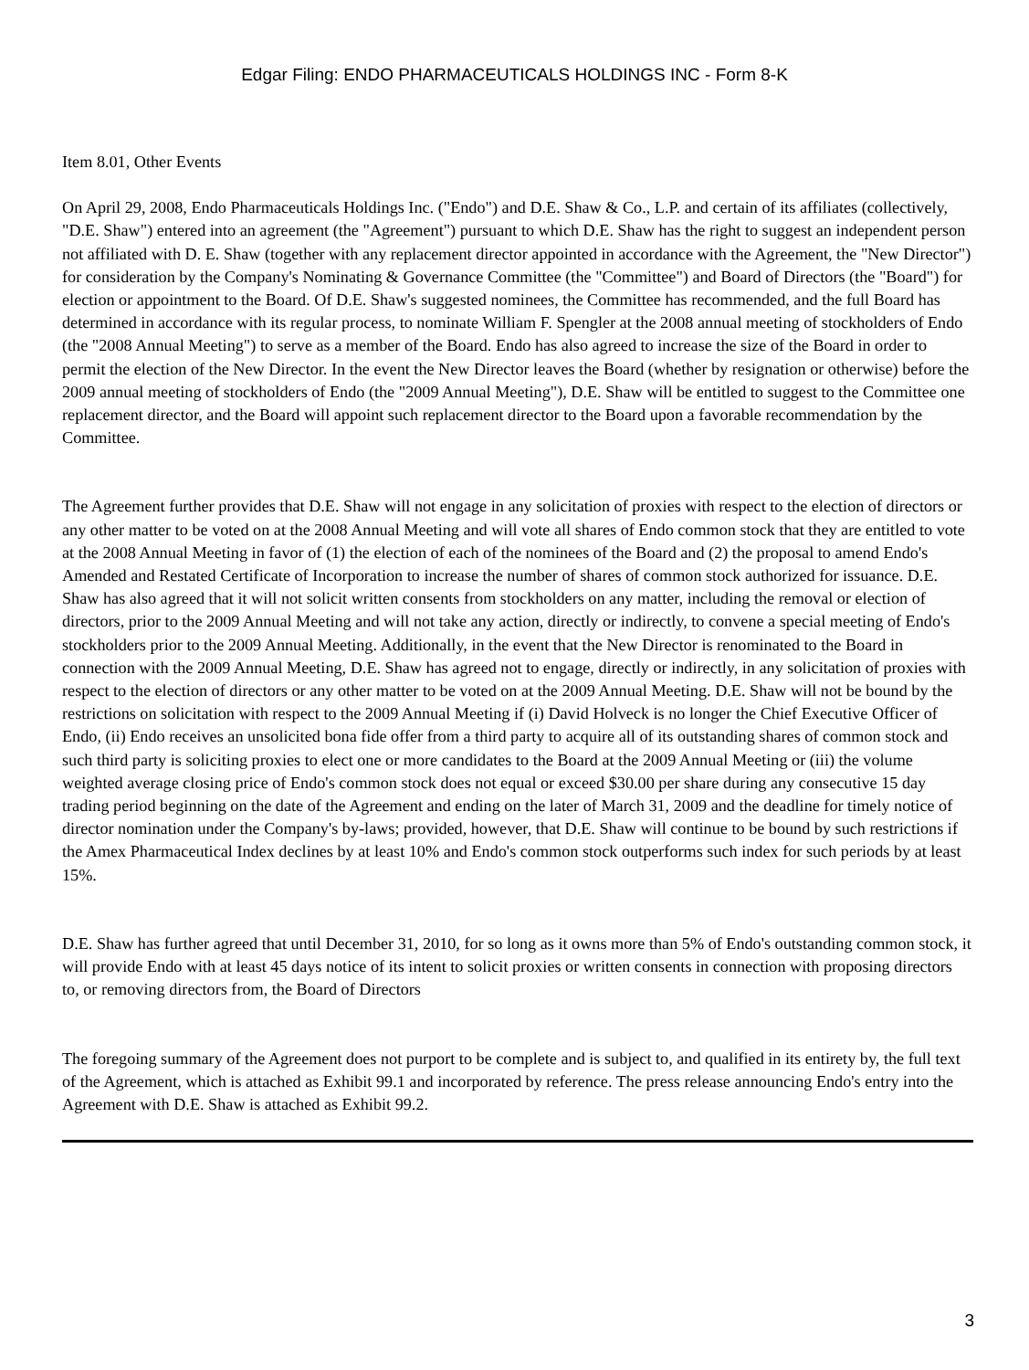Edgar Filing: ENDO PHARMACEUTICALS HOLDINGS INC - Form 8-K
Item 8.01, Other Events
On April 29, 2008, Endo Pharmaceuticals Holdings Inc. ("Endo") and D.E. Shaw & Co., L.P. and certain of its affiliates (collectively, "D.E. Shaw") entered into an agreement (the "Agreement") pursuant to which D.E. Shaw has the right to suggest an independent person not affiliated with D. E. Shaw (together with any replacement director appointed in accordance with the Agreement, the "New Director") for consideration by the Company's Nominating & Governance Committee (the "Committee") and Board of Directors (the "Board") for election or appointment to the Board. Of D.E. Shaw's suggested nominees, the Committee has recommended, and the full Board has determined in accordance with its regular process, to nominate William F. Spengler at the 2008 annual meeting of stockholders of Endo (the "2008 Annual Meeting") to serve as a member of the Board. Endo has also agreed to increase the size of the Board in order to permit the election of the New Director. In the event the New Director leaves the Board (whether by resignation or otherwise) before the 2009 annual meeting of stockholders of Endo (the "2009 Annual Meeting"), D.E. Shaw will be entitled to suggest to the Committee one replacement director, and the Board will appoint such replacement director to the Board upon a favorable recommendation by the Committee.
The Agreement further provides that D.E. Shaw will not engage in any solicitation of proxies with respect to the election of directors or any other matter to be voted on at the 2008 Annual Meeting and will vote all shares of Endo common stock that they are entitled to vote at the 2008 Annual Meeting in favor of (1) the election of each of the nominees of the Board and (2) the proposal to amend Endo's Amended and Restated Certificate of Incorporation to increase the number of shares of common stock authorized for issuance. D.E. Shaw has also agreed that it will not solicit written consents from stockholders on any matter, including the removal or election of directors, prior to the 2009 Annual Meeting and will not take any action, directly or indirectly, to convene a special meeting of Endo's stockholders prior to the 2009 Annual Meeting. Additionally, in the event that the New Director is renominated to the Board in connection with the 2009 Annual Meeting, D.E. Shaw has agreed not to engage, directly or indirectly, in any solicitation of proxies with respect to the election of directors or any other matter to be voted on at the 2009 Annual Meeting. D.E. Shaw will not be bound by the restrictions on solicitation with respect to the 2009 Annual Meeting if (i) David Holveck is no longer the Chief Executive Officer of Endo, (ii) Endo receives an unsolicited bona fide offer from a third party to acquire all of its outstanding shares of common stock and such third party is soliciting proxies to elect one or more candidates to the Board at the 2009 Annual Meeting or (iii) the volume weighted average closing price of Endo's common stock does not equal or exceed $30.00 per share during any consecutive 15 day trading period beginning on the date of the Agreement and ending on the later of March 31, 2009 and the deadline for timely notice of director nomination under the Company's by-laws; provided, however, that D.E. Shaw will continue to be bound by such restrictions if the Amex Pharmaceutical Index declines by at least 10% and Endo's common stock outperforms such index for such periods by at least 15%.
D.E. Shaw has further agreed that until December 31, 2010, for so long as it owns more than 5% of Endo's outstanding common stock, it will provide Endo with at least 45 days notice of its intent to solicit proxies or written consents in connection with proposing directors to, or removing directors from, the Board of Directors
The foregoing summary of the Agreement does not purport to be complete and is subject to, and qualified in its entirety by, the full text of the Agreement, which is attached as Exhibit 99.1 and incorporated by reference. The press release announcing Endo's entry into the Agreement with D.E. Shaw is attached as Exhibit 99.2.
3